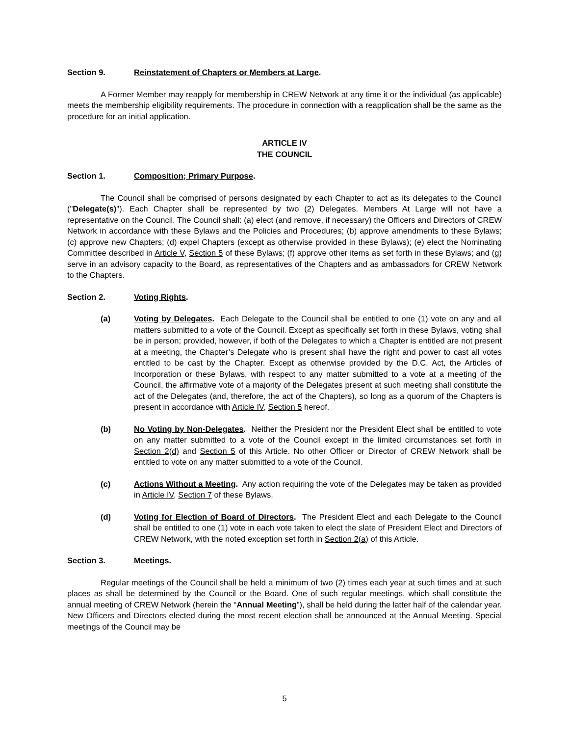Section 9. Reinstatement of Chapters or Members at Large.
A Former Member may reapply for membership in CREW Network at any time it or the individual (as applicable) meets the membership eligibility requirements. The procedure in connection with a reapplication shall be the same as the procedure for an initial application.
ARTICLE IV
THE COUNCIL
Section 1. Composition; Primary Purpose.
The Council shall be comprised of persons designated by each Chapter to act as its delegates to the Council ("Delegate(s)"). Each Chapter shall be represented by two (2) Delegates. Members At Large will not have a representative on the Council. The Council shall: (a) elect (and remove, if necessary) the Officers and Directors of CREW Network in accordance with these Bylaws and the Policies and Procedures; (b) approve amendments to these Bylaws; (c) approve new Chapters; (d) expel Chapters (except as otherwise provided in these Bylaws); (e) elect the Nominating Committee described in Article V, Section 5 of these Bylaws; (f) approve other items as set forth in these Bylaws; and (g) serve in an advisory capacity to the Board, as representatives of the Chapters and as ambassadors for CREW Network to the Chapters.
Section 2. Voting Rights.
(a) Voting by Delegates. Each Delegate to the Council shall be entitled to one (1) vote on any and all matters submitted to a vote of the Council. Except as specifically set forth in these Bylaws, voting shall be in person; provided, however, if both of the Delegates to which a Chapter is entitled are not present at a meeting, the Chapter’s Delegate who is present shall have the right and power to cast all votes entitled to be cast by the Chapter. Except as otherwise provided by the D.C. Act, the Articles of Incorporation or these Bylaws, with respect to any matter submitted to a vote at a meeting of the Council, the affirmative vote of a majority of the Delegates present at such meeting shall constitute the act of the Delegates (and, therefore, the act of the Chapters), so long as a quorum of the Chapters is present in accordance with Article IV, Section 5 hereof.
(b) No Voting by Non-Delegates. Neither the President nor the President Elect shall be entitled to vote on any matter submitted to a vote of the Council except in the limited circumstances set forth in Section 2(d) and Section 5 of this Article. No other Officer or Director of CREW Network shall be entitled to vote on any matter submitted to a vote of the Council.
(c) Actions Without a Meeting. Any action requiring the vote of the Delegates may be taken as provided in Article IV, Section 7 of these Bylaws.
(d) Voting for Election of Board of Directors. The President Elect and each Delegate to the Council shall be entitled to one (1) vote in each vote taken to elect the slate of President Elect and Directors of CREW Network, with the noted exception set forth in Section 2(a) of this Article.
Section 3. Meetings.
Regular meetings of the Council shall be held a minimum of two (2) times each year at such times and at such places as shall be determined by the Council or the Board. One of such regular meetings, which shall constitute the annual meeting of CREW Network (herein the “Annual Meeting”), shall be held during the latter half of the calendar year. New Officers and Directors elected during the most recent election shall be announced at the Annual Meeting. Special meetings of the Council may be
5